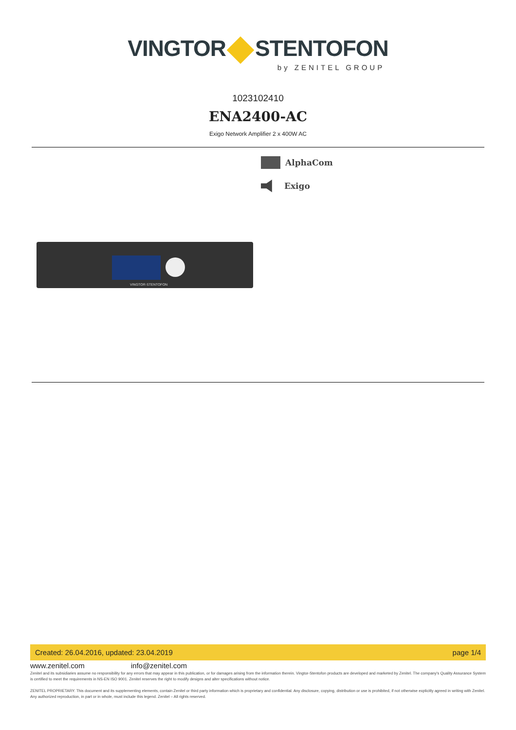VINGTOR STENTOFON
by ZENITEL GROUP
1023102410
ENA2400-AC
Exigo Network Amplifier 2 x 400W AC
VINGTOR·STENTOFON
AlphaCom
Exigo
Created: 26.04.2016, updated: 23.04.2019 page 1/4
www.zenitel.com info@zenitel.com
Zenitel and its subsidiaries assume no responsibility for any errors that may appear in this publication, or for damages arising from the information therein. Vingtor-Stentofon products are developed and marketed by Zenitel. The company's Quality Assurance System is certified to meet the requirements in NS-EN ISO 9001. Zenitel reserves the right to modify designs and alter specifications without notice.
ZENITEL PROPRIETARY. This document and its supplementing elements, contain Zenitel or third party information which is proprietary and confidential. Any disclosure, copying, distribution or use is prohibited, if not otherwise explicitly agreed in writing with Zenitel. Any authorized reproduction, in part or in whole, must include this legend. Zenitel – All rights reserved.